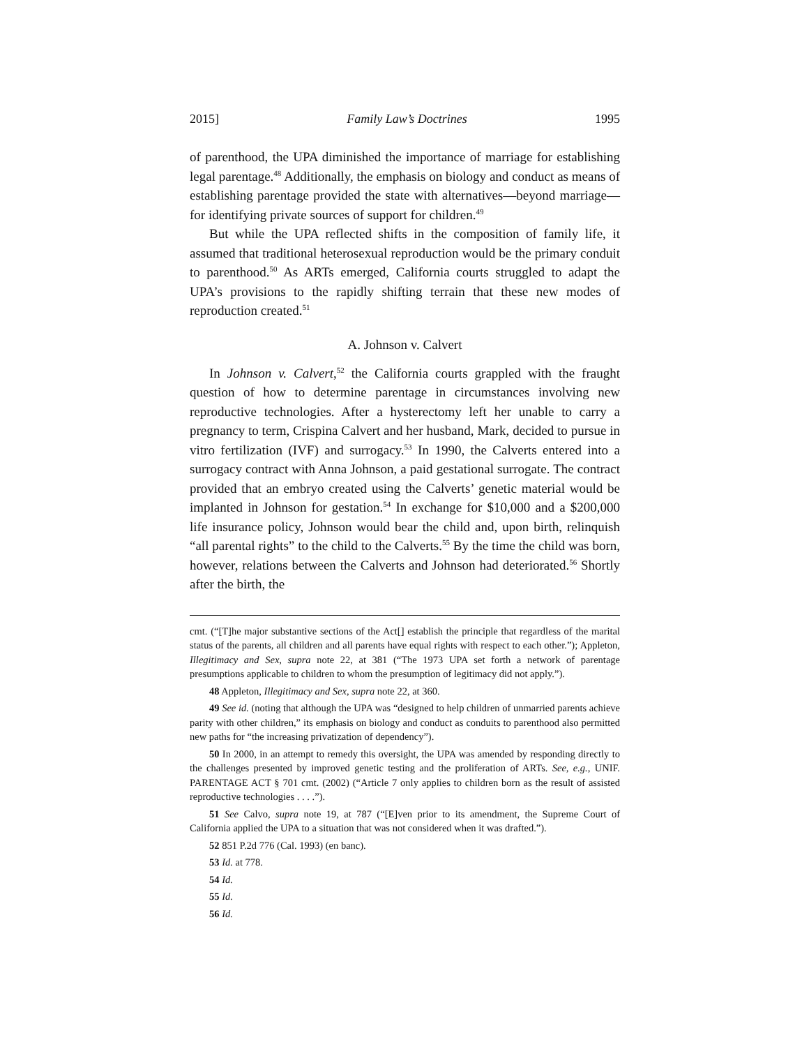2015] Family Law’s Doctrines 1995
of parenthood, the UPA diminished the importance of marriage for establishing legal parentage.<sup>48</sup> Additionally, the emphasis on biology and conduct as means of establishing parentage provided the state with alternatives—beyond marriage—for identifying private sources of support for children.<sup>49</sup>
But while the UPA reflected shifts in the composition of family life, it assumed that traditional heterosexual reproduction would be the primary conduit to parenthood.<sup>50</sup> As ARTs emerged, California courts struggled to adapt the UPA’s provisions to the rapidly shifting terrain that these new modes of reproduction created.<sup>51</sup>
A. Johnson v. Calvert
In Johnson v. Calvert,<sup>52</sup> the California courts grappled with the fraught question of how to determine parentage in circumstances involving new reproductive technologies. After a hysterectomy left her unable to carry a pregnancy to term, Crispina Calvert and her husband, Mark, decided to pursue in vitro fertilization (IVF) and surrogacy.<sup>53</sup> In 1990, the Calverts entered into a surrogacy contract with Anna Johnson, a paid gestational surrogate. The contract provided that an embryo created using the Calverts’ genetic material would be implanted in Johnson for gestation.<sup>54</sup> In exchange for $10,000 and a $200,000 life insurance policy, Johnson would bear the child and, upon birth, relinquish “all parental rights” to the child to the Calverts.<sup>55</sup> By the time the child was born, however, relations between the Calverts and Johnson had deteriorated.<sup>56</sup> Shortly after the birth, the
cmt. (“[T]he major substantive sections of the Act[] establish the principle that regardless of the marital status of the parents, all children and all parents have equal rights with respect to each other.”); Appleton, Illegitimacy and Sex, supra note 22, at 381 (“The 1973 UPA set forth a network of parentage presumptions applicable to children to whom the presumption of legitimacy did not apply.”).
48 Appleton, Illegitimacy and Sex, supra note 22, at 360.
49 See id. (noting that although the UPA was “designed to help children of unmarried parents achieve parity with other children,” its emphasis on biology and conduct as conduits to parenthood also permitted new paths for “the increasing privatization of dependency”).
50 In 2000, in an attempt to remedy this oversight, the UPA was amended by responding directly to the challenges presented by improved genetic testing and the proliferation of ARTs. See, e.g., UNIF. PARENTAGE ACT § 701 cmt. (2002) (“Article 7 only applies to children born as the result of assisted reproductive technologies . . . .”).
51 See Calvo, supra note 19, at 787 (“[E]ven prior to its amendment, the Supreme Court of California applied the UPA to a situation that was not considered when it was drafted.”).
52 851 P.2d 776 (Cal. 1993) (en banc).
53 Id. at 778.
54 Id.
55 Id.
56 Id.